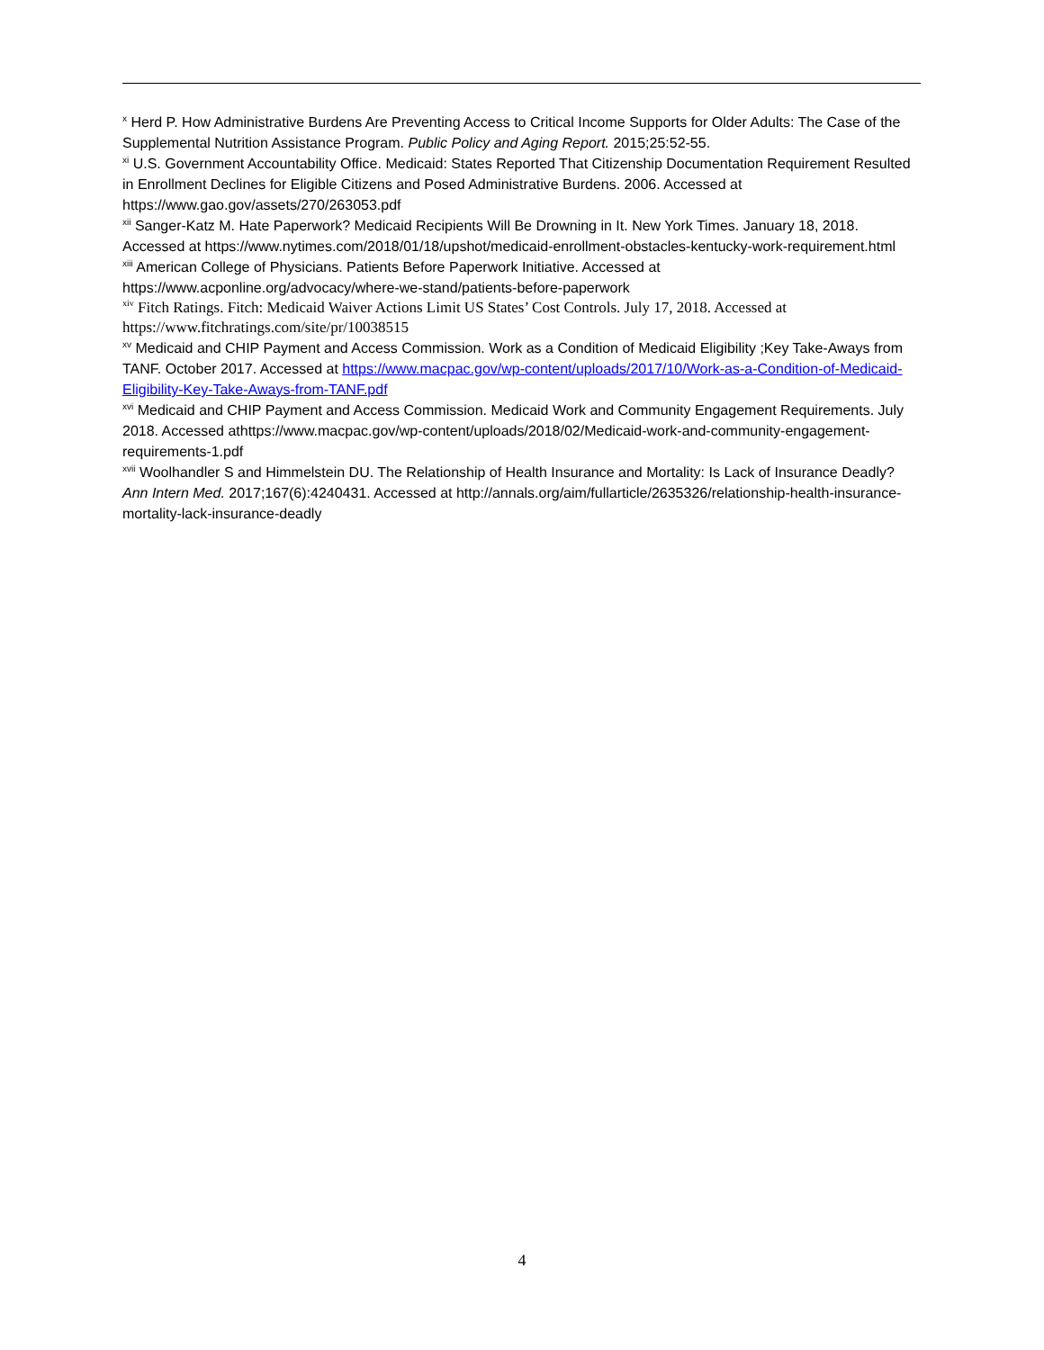<sup>x</sup> Herd P. How Administrative Burdens Are Preventing Access to Critical Income Supports for Older Adults: The Case of the Supplemental Nutrition Assistance Program. Public Policy and Aging Report. 2015;25:52-55.
<sup>xi</sup> U.S. Government Accountability Office. Medicaid: States Reported That Citizenship Documentation Requirement Resulted in Enrollment Declines for Eligible Citizens and Posed Administrative Burdens. 2006. Accessed at https://www.gao.gov/assets/270/263053.pdf
<sup>xii</sup> Sanger-Katz M. Hate Paperwork? Medicaid Recipients Will Be Drowning in It. New York Times. January 18, 2018. Accessed at https://www.nytimes.com/2018/01/18/upshot/medicaid-enrollment-obstacles-kentucky-work-requirement.html
<sup>xiii</sup> American College of Physicians. Patients Before Paperwork Initiative. Accessed at https://www.acponline.org/advocacy/where-we-stand/patients-before-paperwork
<sup>xiv</sup> Fitch Ratings. Fitch: Medicaid Waiver Actions Limit US States’ Cost Controls. July 17, 2018. Accessed at https://www.fitchratings.com/site/pr/10038515
<sup>xv</sup> Medicaid and CHIP Payment and Access Commission. Work as a Condition of Medicaid Eligibility ;Key Take-Aways from TANF. October 2017. Accessed at https://www.macpac.gov/wp-content/uploads/2017/10/Work-as-a-Condition-of-Medicaid-Eligibility-Key-Take-Aways-from-TANF.pdf
<sup>xvi</sup> Medicaid and CHIP Payment and Access Commission. Medicaid Work and Community Engagement Requirements. July 2018. Accessed athttps://www.macpac.gov/wp-content/uploads/2018/02/Medicaid-work-and-community-engagement-requirements-1.pdf
<sup>xvii</sup> Woolhandler S and Himmelstein DU. The Relationship of Health Insurance and Mortality: Is Lack of Insurance Deadly? Ann Intern Med. 2017;167(6):4240431. Accessed at http://annals.org/aim/fullarticle/2635326/relationship-health-insurance-mortality-lack-insurance-deadly
4